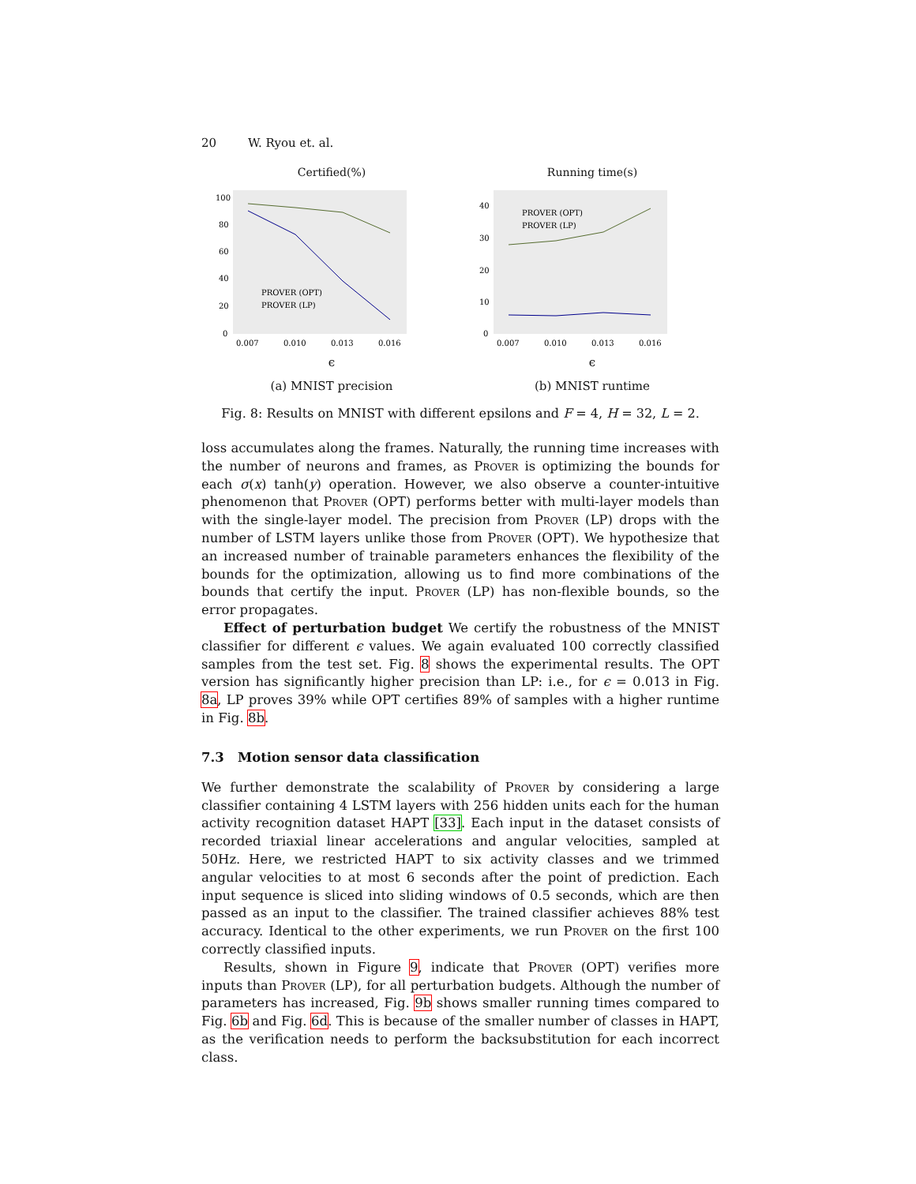20 W. Ryou et. al.
Certified(%)
100
80
60
40
20
0
PROVER (OPT)
PROVER (LP)
0.007
0.010
0.013
0.016
ϵ
(a) MNIST precision
Running time(s)
40
30
20
10
0
PROVER (OPT)
PROVER (LP)
0.007
0.010
0.013
0.016
ϵ
(b) MNIST runtime
Fig. 8: Results on MNIST with different epsilons and F = 4, H = 32, L = 2.
loss accumulates along the frames. Naturally, the running time increases with the number of neurons and frames, as Prover is optimizing the bounds for each σ(x) tanh(y) operation. However, we also observe a counter-intuitive phenomenon that Prover (OPT) performs better with multi-layer models than with the single-layer model. The precision from Prover (LP) drops with the number of LSTM layers unlike those from Prover (OPT). We hypothesize that an increased number of trainable parameters enhances the flexibility of the bounds for the optimization, allowing us to find more combinations of the bounds that certify the input. Prover (LP) has non-flexible bounds, so the error propagates.
Effect of perturbation budget We certify the robustness of the MNIST classifier for different ϵ values. We again evaluated 100 correctly classified samples from the test set. Fig. 8 shows the experimental results. The OPT version has significantly higher precision than LP: i.e., for ϵ = 0.013 in Fig. 8a, LP proves 39% while OPT certifies 89% of samples with a higher runtime in Fig. 8b.
7.3 Motion sensor data classification
We further demonstrate the scalability of Prover by considering a large classifier containing 4 LSTM layers with 256 hidden units each for the human activity recognition dataset HAPT [33]. Each input in the dataset consists of recorded triaxial linear accelerations and angular velocities, sampled at 50Hz. Here, we restricted HAPT to six activity classes and we trimmed angular velocities to at most 6 seconds after the point of prediction. Each input sequence is sliced into sliding windows of 0.5 seconds, which are then passed as an input to the classifier. The trained classifier achieves 88% test accuracy. Identical to the other experiments, we run Prover on the first 100 correctly classified inputs.
Results, shown in Figure 9, indicate that Prover (OPT) verifies more inputs than Prover (LP), for all perturbation budgets. Although the number of parameters has increased, Fig. 9b shows smaller running times compared to Fig. 6b and Fig. 6d. This is because of the smaller number of classes in HAPT, as the verification needs to perform the backsubstitution for each incorrect class.